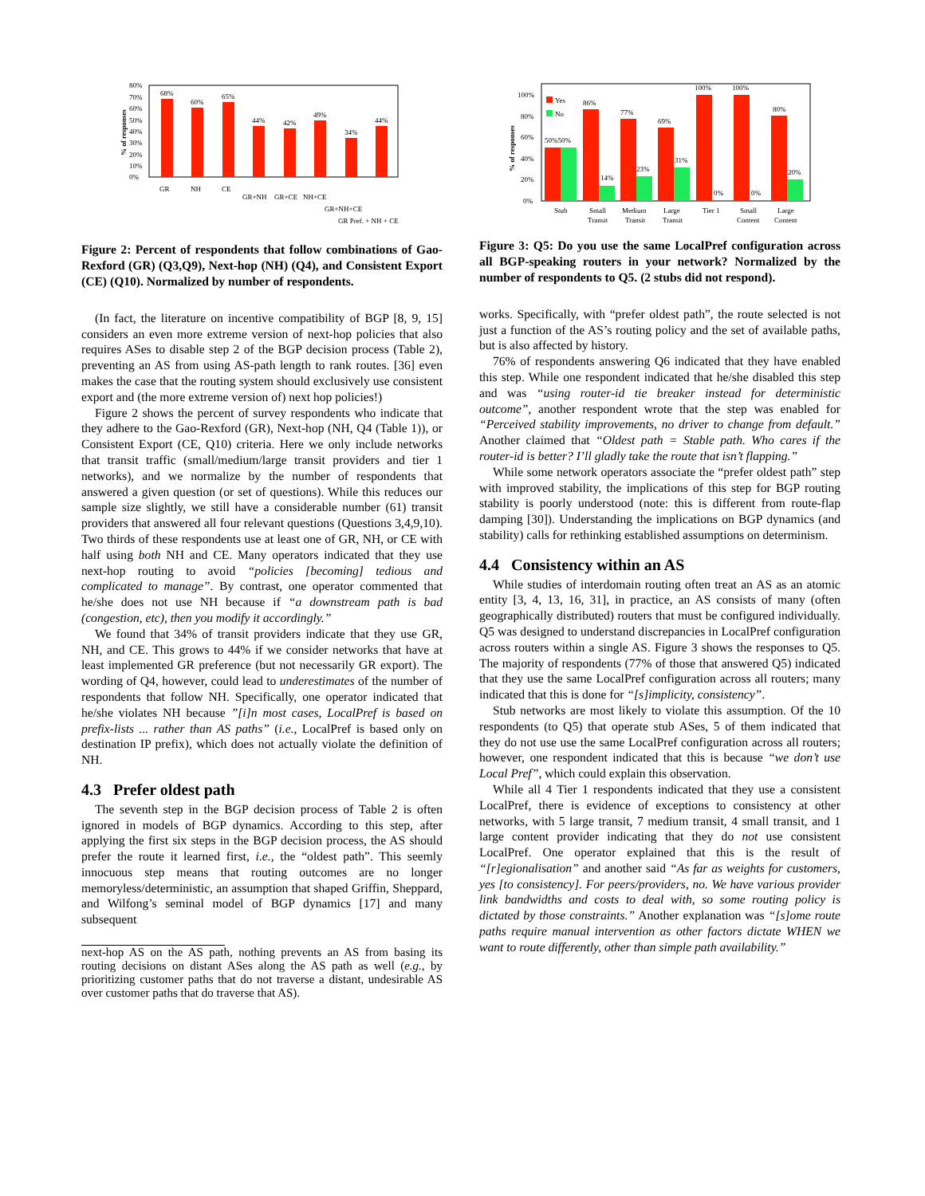80%
70%
60%
50%
40%
30%
20%
10%
0%
68%
60%
65%
44%
42%
49%
34%
44%
GR
NH
CE
GR+NH
GR+CE
NH+CE
GR+NH+CE
GR Pref. + NH + CE
% of responses
Figure 2: Percent of respondents that follow combinations of Gao-Rexford (GR) (Q3,Q9), Next-hop (NH) (Q4), and Consistent Export (CE) (Q10). Normalized by number of respondents.
(In fact, the literature on incentive compatibility of BGP [8, 9, 15] considers an even more extreme version of next-hop policies that also requires ASes to disable step 2 of the BGP decision process (Table 2), preventing an AS from using AS-path length to rank routes. [36] even makes the case that the routing system should exclusively use consistent export and (the more extreme version of) next hop policies!)
Figure 2 shows the percent of survey respondents who indicate that they adhere to the Gao-Rexford (GR), Next-hop (NH, Q4 (Table 1)), or Consistent Export (CE, Q10) criteria. Here we only include networks that transit traffic (small/medium/large transit providers and tier 1 networks), and we normalize by the number of respondents that answered a given question (or set of questions). While this reduces our sample size slightly, we still have a considerable number (61) transit providers that answered all four relevant questions (Questions 3,4,9,10). Two thirds of these respondents use at least one of GR, NH, or CE with half using both NH and CE. Many operators indicated that they use next-hop routing to avoid “policies [becoming] tedious and complicated to manage”. By contrast, one operator commented that he/she does not use NH because if “a downstream path is bad (congestion, etc), then you modify it accordingly.”
We found that 34% of transit providers indicate that they use GR, NH, and CE. This grows to 44% if we consider networks that have at least implemented GR preference (but not necessarily GR export). The wording of Q4, however, could lead to underestimates of the number of respondents that follow NH. Specifically, one operator indicated that he/she violates NH because ”[i]n most cases, LocalPref is based on prefix-lists ... rather than AS paths” (i.e., LocalPref is based only on destination IP prefix), which does not actually violate the definition of NH.
4.3 Prefer oldest path
The seventh step in the BGP decision process of Table 2 is often ignored in models of BGP dynamics. According to this step, after applying the first six steps in the BGP decision process, the AS should prefer the route it learned first, i.e., the “oldest path”. This seemly innocuous step means that routing outcomes are no longer memoryless/deterministic, an assumption that shaped Griffin, Sheppard, and Wilfong’s seminal model of BGP dynamics [17] and many subsequent
next-hop AS on the AS path, nothing prevents an AS from basing its routing decisions on distant ASes along the AS path as well (e.g., by prioritizing customer paths that do not traverse a distant, undesirable AS over customer paths that do traverse that AS).
100%
80%
60%
40%
20%
0%
Yes
No
50%50%
86%
14%
77%
23%
69%
31%
100%
0%
100%
0%
80%
20%
Stub
Small
Transit
Medium
Transit
Large
Transit
Tier 1
Small
Content
Large
Content
% of responses
Figure 3: Q5: Do you use the same LocalPref configuration across all BGP-speaking routers in your network? Normalized by the number of respondents to Q5. (2 stubs did not respond).
works. Specifically, with “prefer oldest path”, the route selected is not just a function of the AS’s routing policy and the set of available paths, but is also affected by history.
76% of respondents answering Q6 indicated that they have enabled this step. While one respondent indicated that he/she disabled this step and was “using router-id tie breaker instead for deterministic outcome”, another respondent wrote that the step was enabled for “Perceived stability improvements, no driver to change from default.” Another claimed that “Oldest path = Stable path. Who cares if the router-id is better? I’ll gladly take the route that isn’t flapping.”
While some network operators associate the “prefer oldest path” step with improved stability, the implications of this step for BGP routing stability is poorly understood (note: this is different from route-flap damping [30]). Understanding the implications on BGP dynamics (and stability) calls for rethinking established assumptions on determinism.
4.4 Consistency within an AS
While studies of interdomain routing often treat an AS as an atomic entity [3, 4, 13, 16, 31], in practice, an AS consists of many (often geographically distributed) routers that must be configured individually. Q5 was designed to understand discrepancies in LocalPref configuration across routers within a single AS. Figure 3 shows the responses to Q5. The majority of respondents (77% of those that answered Q5) indicated that they use the same LocalPref configuration across all routers; many indicated that this is done for “[s]implicity, consistency”.
Stub networks are most likely to violate this assumption. Of the 10 respondents (to Q5) that operate stub ASes, 5 of them indicated that they do not use use the same LocalPref configuration across all routers; however, one respondent indicated that this is because “we don’t use Local Pref”, which could explain this observation.
While all 4 Tier 1 respondents indicated that they use a consistent LocalPref, there is evidence of exceptions to consistency at other networks, with 5 large transit, 7 medium transit, 4 small transit, and 1 large content provider indicating that they do not use consistent LocalPref. One operator explained that this is the result of “[r]egionalisation” and another said “As far as weights for customers, yes [to consistency]. For peers/providers, no. We have various provider link bandwidths and costs to deal with, so some routing policy is dictated by those constraints.” Another explanation was “[s]ome route paths require manual intervention as other factors dictate WHEN we want to route differently, other than simple path availability.”